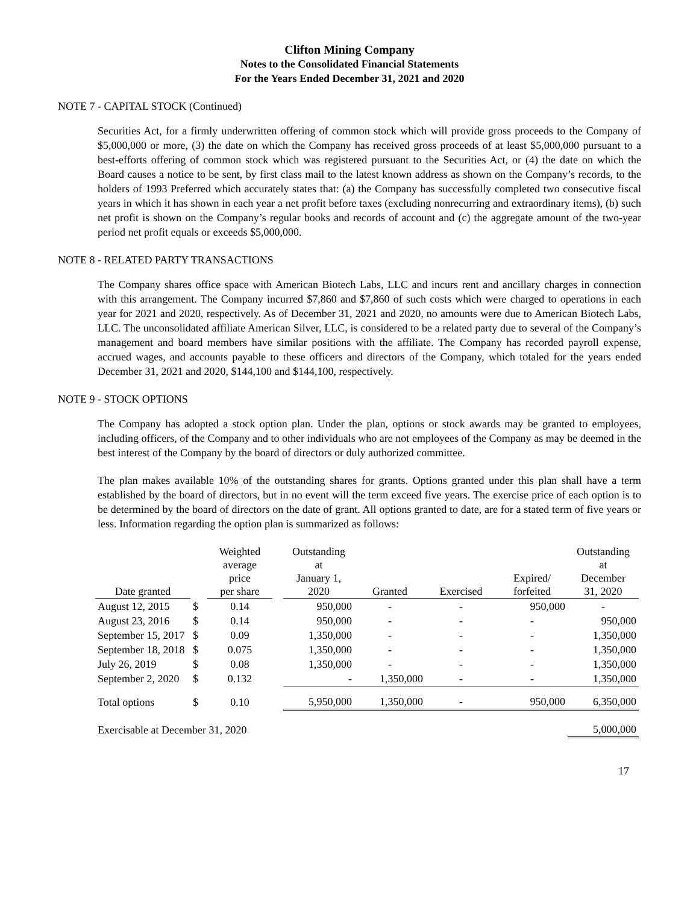Clifton Mining Company
Notes to the Consolidated Financial Statements
For the Years Ended December 31, 2021 and 2020
NOTE 7 - CAPITAL STOCK (Continued)
Securities Act, for a firmly underwritten offering of common stock which will provide gross proceeds to the Company of $5,000,000 or more, (3) the date on which the Company has received gross proceeds of at least $5,000,000 pursuant to a best-efforts offering of common stock which was registered pursuant to the Securities Act, or (4) the date on which the Board causes a notice to be sent, by first class mail to the latest known address as shown on the Company’s records, to the holders of 1993 Preferred which accurately states that: (a) the Company has successfully completed two consecutive fiscal years in which it has shown in each year a net profit before taxes (excluding nonrecurring and extraordinary items), (b) such net profit is shown on the Company’s regular books and records of account and (c) the aggregate amount of the two-year period net profit equals or exceeds $5,000,000.
NOTE 8 - RELATED PARTY TRANSACTIONS
The Company shares office space with American Biotech Labs, LLC and incurs rent and ancillary charges in connection with this arrangement. The Company incurred $7,860 and $7,860 of such costs which were charged to operations in each year for 2021 and 2020, respectively. As of December 31, 2021 and 2020, no amounts were due to American Biotech Labs, LLC. The unconsolidated affiliate American Silver, LLC, is considered to be a related party due to several of the Company’s management and board members have similar positions with the affiliate. The Company has recorded payroll expense, accrued wages, and accounts payable to these officers and directors of the Company, which totaled for the years ended December 31, 2021 and 2020, $144,100 and $144,100, respectively.
NOTE 9 - STOCK OPTIONS
The Company has adopted a stock option plan. Under the plan, options or stock awards may be granted to employees, including officers, of the Company and to other individuals who are not employees of the Company as may be deemed in the best interest of the Company by the board of directors or duly authorized committee.
The plan makes available 10% of the outstanding shares for grants. Options granted under this plan shall have a term established by the board of directors, but in no event will the term exceed five years. The exercise price of each option is to be determined by the board of directors on the date of grant. All options granted to date, are for a stated term of five years or less. Information regarding the option plan is summarized as follows:
| Date granted | | Weighted average price per share | | Outstanding at January 1, 2020 | Granted | Exercised | Expired/ forfeited | Outstanding at December 31, 2020 |
| --- | --- | --- | --- | --- | --- | --- | --- | --- |
| August 12, 2015 | $ | 0.14 | | 950,000 | - | - | 950,000 | - |
| August 23, 2016 | $ | 0.14 | | 950,000 | - | - | - | 950,000 |
| September 15, 2017 | $ | 0.09 | | 1,350,000 | - | - | - | 1,350,000 |
| September 18, 2018 | $ | 0.075 | | 1,350,000 | - | - | - | 1,350,000 |
| July 26, 2019 | $ | 0.08 | | 1,350,000 | - | - | - | 1,350,000 |
| September 2, 2020 | $ | 0.132 | | - | 1,350,000 | - | - | 1,350,000 |
| Total options | $ | 0.10 | | 5,950,000 | 1,350,000 | - | 950,000 | 6,350,000 |
| Exercisable at December 31, 2020 | | | | | | | | 5,000,000 |
17